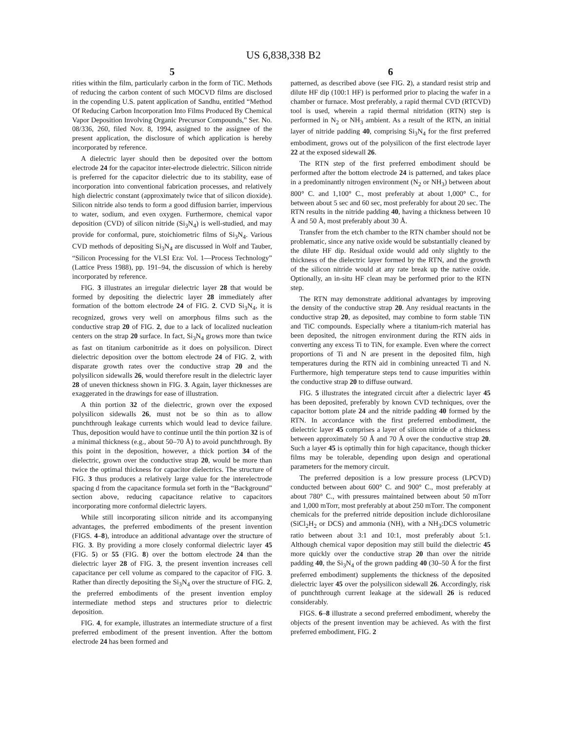US 6,838,338 B2
5
rities within the film, particularly carbon in the form of TiC. Methods of reducing the carbon content of such MOCVD films are disclosed in the copending U.S. patent application of Sandhu, entitled “Method Of Reducing Carbon Incorporation Into Films Produced By Chemical Vapor Deposition Involving Organic Precursor Compounds,” Ser. No. 08/336, 260, filed Nov. 8, 1994, assigned to the assignee of the present application, the disclosure of which application is hereby incorporated by reference.
A dielectric layer should then be deposited over the bottom electrode 24 for the capacitor inter-electrode dielectric. Silicon nitride is preferred for the capacitor dielectric due to its stability, ease of incorporation into conventional fabrication processes, and relatively high dielectric constant (approximately twice that of silicon dioxide). Silicon nitride also tends to form a good diffusion barrier, impervious to water, sodium, and even oxygen. Furthermore, chemical vapor deposition (CVD) of silicon nitride (Si<sub>3</sub>N<sub>4</sub>) is well-studied, and may provide for conformal, pure, stoichiometric films of Si<sub>3</sub>N<sub>4</sub>. Various CVD methods of depositing Si<sub>3</sub>N<sub>4</sub> are discussed in Wolf and Tauber, “Silicon Processing for the VLSI Era: Vol. 1—Process Technology” (Lattice Press 1988), pp. 191–94, the discussion of which is hereby incorporated by reference.
FIG. 3 illustrates an irregular dielectric layer 28 that would be formed by depositing the dielectric layer 28 immediately after formation of the bottom electrode 24 of FIG. 2. CVD Si<sub>3</sub>N<sub>4</sub>, it is recognized, grows very well on amorphous films such as the conductive strap 20 of FIG. 2, due to a lack of localized nucleation centers on the strap 20 surface. In fact, Si<sub>3</sub>N<sub>4</sub> grows more than twice as fast on titanium carbonitride as it does on polysilicon. Direct dielectric deposition over the bottom electrode 24 of FIG. 2, with disparate growth rates over the conductive strap 20 and the polysilicon sidewalls 26, would therefore result in the dielectric layer 28 of uneven thickness shown in FIG. 3. Again, layer thicknesses are exaggerated in the drawings for ease of illustration.
A thin portion 32 of the dielectric, grown over the exposed polysilicon sidewalls 26, must not be so thin as to allow punchthrough leakage currents which would lead to device failure. Thus, deposition would have to continue until the thin portion 32 is of a minimal thickness (e.g., about 50–70 Å) to avoid punchthrough. By this point in the deposition, however, a thick portion 34 of the dielectric, grown over the conductive strap 20, would be more than twice the optimal thickness for capacitor dielectrics. The structure of FIG. 3 thus produces a relatively large value for the interelectrode spacing d from the capacitance formula set forth in the “Background” section above, reducing capacitance relative to capacitors incorporating more conformal dielectric layers.
While still incorporating silicon nitride and its accompanying advantages, the preferred embodiments of the present invention (FIGS. 4–8), introduce an additional advantage over the structure of FIG. 3. By providing a more closely conformal dielectric layer 45 (FIG. 5) or 55 (FIG. 8) over the bottom electrode 24 than the dielectric layer 28 of FIG. 3, the present invention increases cell capacitance per cell volume as compared to the capacitor of FIG. 3. Rather than directly depositing the Si<sub>3</sub>N<sub>4</sub> over the structure of FIG. 2, the preferred embodiments of the present invention employ intermediate method steps and structures prior to dielectric deposition.
FIG. 4, for example, illustrates an intermediate structure of a first preferred embodiment of the present invention. After the bottom electrode 24 has been formed and
6
patterned, as described above (see FIG. 2), a standard resist strip and dilute HF dip (100:1 HF) is performed prior to placing the wafer in a chamber or furnace. Most preferably, a rapid thermal CVD (RTCVD) tool is used, wherein a rapid thermal nitridation (RTN) step is performed in N<sub>2</sub> or NH<sub>3</sub> ambient. As a result of the RTN, an initial layer of nitride padding 40, comprising Si<sub>3</sub>N<sub>4</sub> for the first preferred embodiment, grows out of the polysilicon of the first electrode layer 22 at the exposed sidewall 26.
The RTN step of the first preferred embodiment should be performed after the bottom electrode 24 is patterned, and takes place in a predominantly nitrogen environment (N<sub>2</sub> or NH<sub>3</sub>) between about 800° C. and 1,100° C., most preferably at about 1,000° C., for between about 5 sec and 60 sec, most preferably for about 20 sec. The RTN results in the nitride padding 40, having a thickness between 10 Å and 50 Å, most preferably about 30 Å.
Transfer from the etch chamber to the RTN chamber should not be problematic, since any native oxide would be substantially cleaned by the dilute HF dip. Residual oxide would add only slightly to the thickness of the dielectric layer formed by the RTN, and the growth of the silicon nitride would at any rate break up the native oxide. Optionally, an in-situ HF clean may be performed prior to the RTN step.
The RTN may demonstrate additional advantages by improving the density of the conductive strap 20. Any residual reactants in the conductive strap 20, as deposited, may combine to form stable TiN and TiC compounds. Especially where a titanium-rich material has been deposited, the nitrogen environment during the RTN aids in converting any excess Ti to TiN, for example. Even where the correct proportions of Ti and N are present in the deposited film, high temperatures during the RTN aid in combining unreacted Ti and N. Furthermore, high temperature steps tend to cause impurities within the conductive strap 20 to diffuse outward.
FIG. 5 illustrates the integrated circuit after a dielectric layer 45 has been deposited, preferably by known CVD techniques, over the capacitor bottom plate 24 and the nitride padding 40 formed by the RTN. In accordance with the first preferred embodiment, the dielectric layer 45 comprises a layer of silicon nitride of a thickness between approximately 50 Å and 70 Å over the conductive strap 20. Such a layer 45 is optimally thin for high capacitance, though thicker films may be tolerable, depending upon design and operational parameters for the memory circuit.
The preferred deposition is a low pressure process (LPCVD) conducted between about 600° C. and 900° C., most preferably at about 780° C., with pressures maintained between about 50 mTorr and 1,000 mTorr, most preferably at about 250 mTorr. The component chemicals for the preferred nitride deposition include dichlorosilane (SiCl<sub>2</sub>H<sub>2</sub> or DCS) and ammonia (NH), with a NH<sub>3</sub>:DCS volumetric ratio between about 3:1 and 10:1, most preferably about 5:1. Although chemical vapor deposition may still build the dielectric 45 more quickly over the conductive strap 20 than over the nitride padding 40, the Si<sub>3</sub>N<sub>4</sub> of the grown padding 40 (30–50 Å for the first preferred embodiment) supplements the thickness of the deposited dielectric layer 45 over the polysilicon sidewall 26. Accordingly, risk of punchthrough current leakage at the sidewall 26 is reduced considerably.
FIGS. 6–8 illustrate a second preferred embodiment, whereby the objects of the present invention may be achieved. As with the first preferred embodiment, FIG. 2